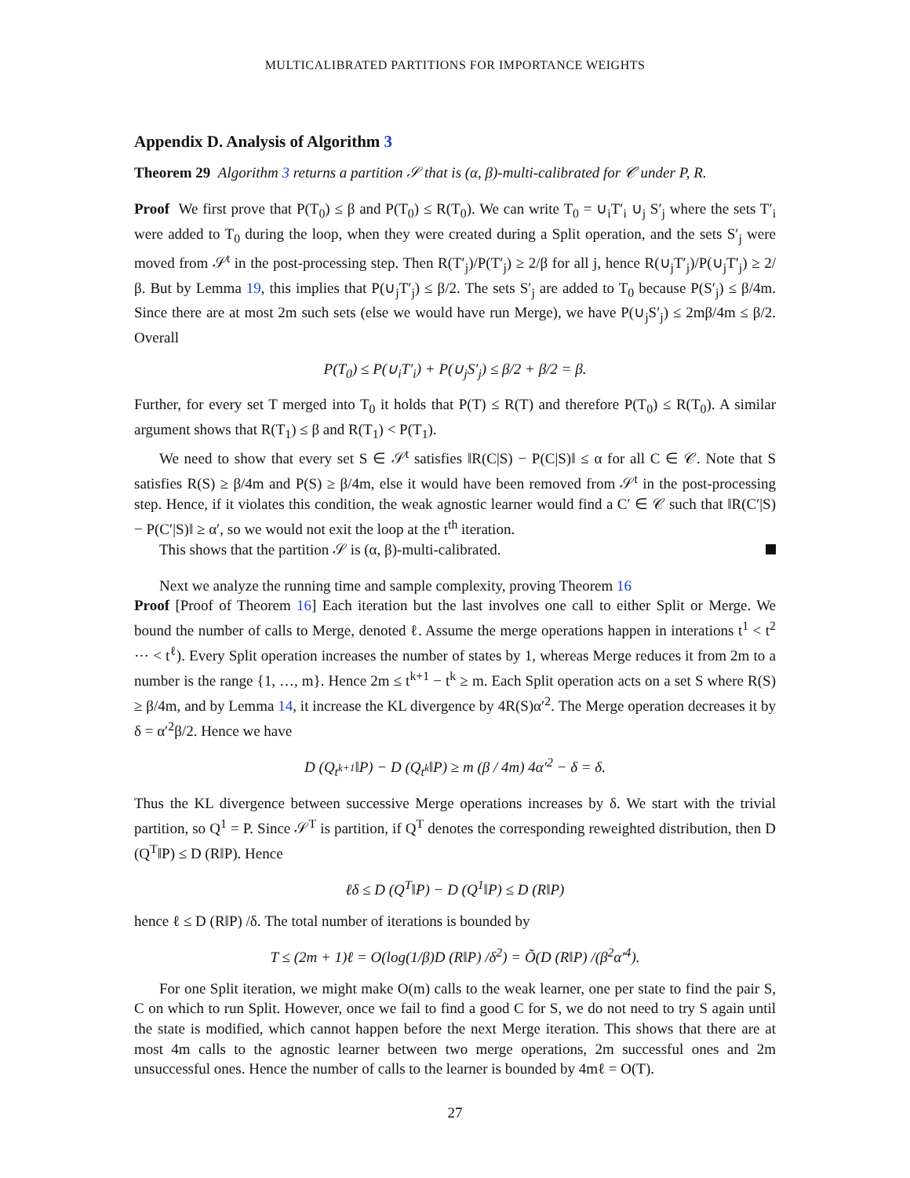MULTICALIBRATED PARTITIONS FOR IMPORTANCE WEIGHTS
Appendix D. Analysis of Algorithm 3
Theorem 29 Algorithm 3 returns a partition 𝒮 that is (α, β)-multi-calibrated for 𝒞 under P, R.
Proof We first prove that P(T<sub>0</sub>) ≤ β and P(T<sub>0</sub>) ≤ R(T<sub>0</sub>). We can write T<sub>0</sub> = ∪<sub>i</sub>T′<sub>i</sub> ∪<sub>j</sub> S′<sub>j</sub> where the sets T′<sub>i</sub> were added to T<sub>0</sub> during the loop, when they were created during a Split operation, and the sets S′<sub>j</sub> were moved from 𝒮<sup>t</sup> in the post-processing step. Then R(T′<sub>j</sub>)/P(T′<sub>j</sub>) ≥ 2/β for all j, hence R(∪<sub>j</sub>T′<sub>j</sub>)/P(∪<sub>j</sub>T′<sub>j</sub>) ≥ 2/β. But by Lemma 19, this implies that P(∪<sub>j</sub>T′<sub>j</sub>) ≤ β/2. The sets S′<sub>j</sub> are added to T<sub>0</sub> because P(S′<sub>j</sub>) ≤ β/4m. Since there are at most 2m such sets (else we would have run Merge), we have P(∪<sub>j</sub>S′<sub>j</sub>) ≤ 2mβ/4m ≤ β/2. Overall
P(T<sub>0</sub>) ≤ P(∪<sub>i</sub>T′<sub>i</sub>) + P(∪<sub>j</sub>S′<sub>j</sub>) ≤ β/2 + β/2 = β.
Further, for every set T merged into T<sub>0</sub> it holds that P(T) ≤ R(T) and therefore P(T<sub>0</sub>) ≤ R(T<sub>0</sub>). A similar argument shows that R(T<sub>1</sub>) ≤ β and R(T<sub>1</sub>) < P(T<sub>1</sub>).
We need to show that every set S ∈ 𝒮<sup>t</sup> satisfies ‖R(C|S) − P(C|S)‖ ≤ α for all C ∈ 𝒞. Note that S satisfies R(S) ≥ β/4m and P(S) ≥ β/4m, else it would have been removed from 𝒮<sup>t</sup> in the post-processing step. Hence, if it violates this condition, the weak agnostic learner would find a C′ ∈ 𝒞 such that ‖R(C′|S) − P(C′|S)‖ ≥ α′, so we would not exit the loop at the t<sup>th</sup> iteration.
This shows that the partition 𝒮 is (α, β)-multi-calibrated.
Next we analyze the running time and sample complexity, proving Theorem 16
Proof [Proof of Theorem 16] Each iteration but the last involves one call to either Split or Merge. We bound the number of calls to Merge, denoted ℓ. Assume the merge operations happen in interations t<sup>1</sup> < t<sup>2</sup> ⋯ < t<sup>ℓ</sup>). Every Split operation increases the number of states by 1, whereas Merge reduces it from 2m to a number is the range {1, …, m}. Hence 2m ≤ t<sup>k+1</sup> − t<sup>k</sup> ≥ m. Each Split operation acts on a set S where R(S) ≥ β/4m, and by Lemma 14, it increase the KL divergence by 4R(S)α′<sup>2</sup>. The Merge operation decreases it by δ = α′<sup>2</sup>β/2. Hence we have
D (Q<sub>t<sup>k+1</sup></sub>‖P) − D (Q<sub>t<sup>k</sup></sub>‖P) ≥ m (β / 4m) 4α′<sup>2</sup> − δ = δ.
Thus the KL divergence between successive Merge operations increases by δ. We start with the trivial partition, so Q<sup>1</sup> = P. Since 𝒮<sup>T</sup> is partition, if Q<sup>T</sup> denotes the corresponding reweighted distribution, then D (Q<sup>T</sup>‖P) ≤ D (R‖P). Hence
ℓδ ≤ D (Q<sup>T</sup>‖P) − D (Q<sup>1</sup>‖P) ≤ D (R‖P)
hence ℓ ≤ D (R‖P) /δ. The total number of iterations is bounded by
T ≤ (2m + 1)ℓ = O(log(1/β)D (R‖P) /δ<sup>2</sup>) = Õ(D (R‖P) /(β<sup>2</sup>α′<sup>4</sup>).
For one Split iteration, we might make O(m) calls to the weak learner, one per state to find the pair S, C on which to run Split. However, once we fail to find a good C for S, we do not need to try S again until the state is modified, which cannot happen before the next Merge iteration. This shows that there are at most 4m calls to the agnostic learner between two merge operations, 2m successful ones and 2m unsuccessful ones. Hence the number of calls to the learner is bounded by 4mℓ = O(T).
27